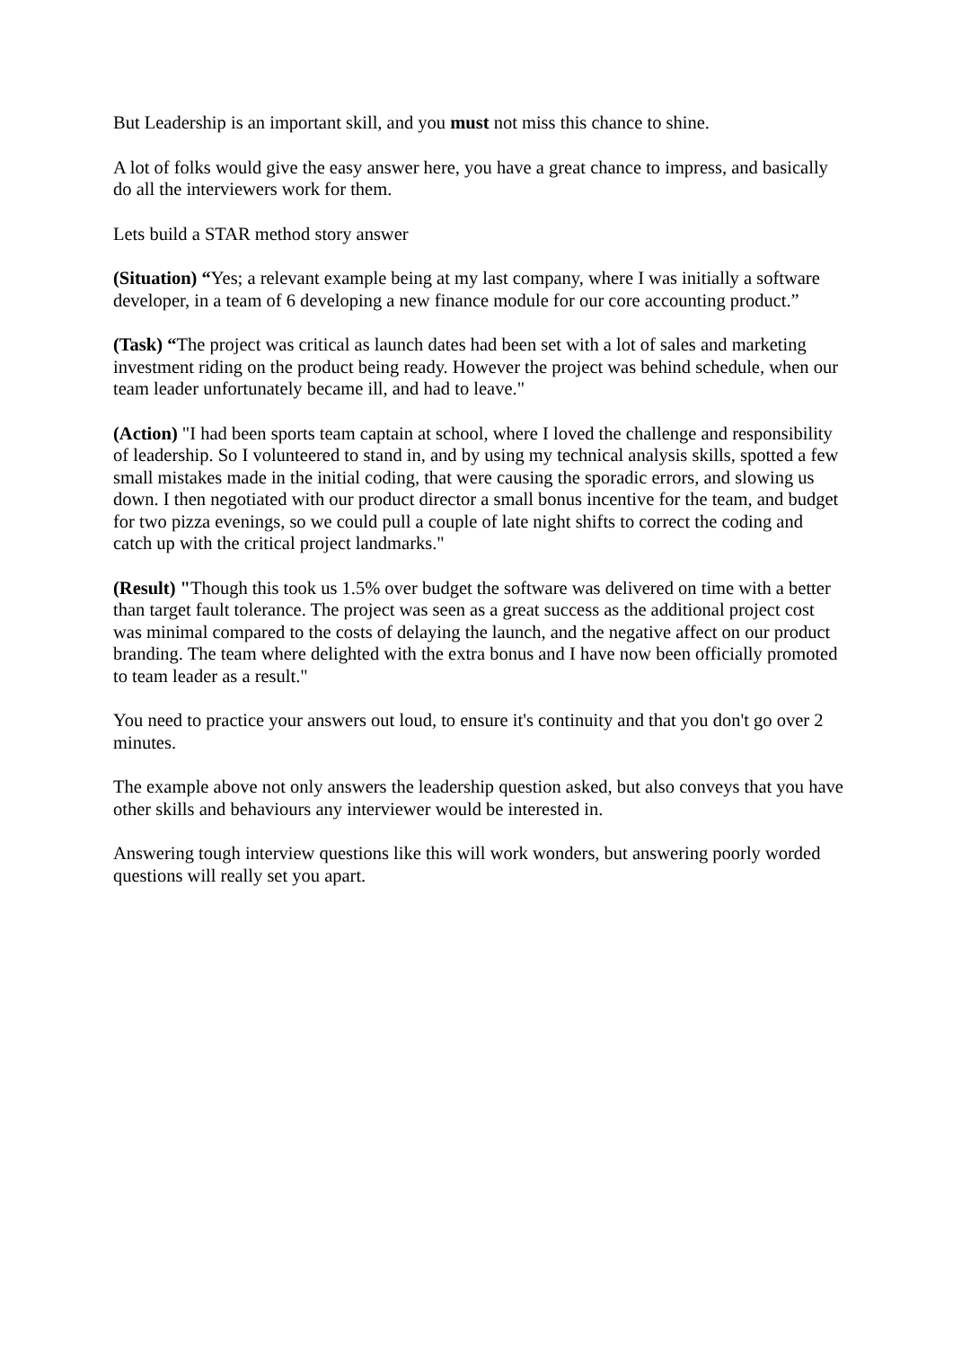But Leadership is an important skill, and you must not miss this chance to shine.
A lot of folks would give the easy answer here, you have a great chance to impress, and basically do all the interviewers work for them.
Lets build a STAR method story answer
(Situation) “Yes; a relevant example being at my last company, where I was initially a software developer, in a team of 6 developing a new finance module for our core accounting product.”
(Task) “The project was critical as launch dates had been set with a lot of sales and marketing investment riding on the product being ready. However the project was behind schedule, when our team leader unfortunately became ill, and had to leave."
(Action) "I had been sports team captain at school, where I loved the challenge and responsibility of leadership. So I volunteered to stand in, and by using my technical analysis skills, spotted a few small mistakes made in the initial coding, that were causing the sporadic errors, and slowing us down. I then negotiated with our product director a small bonus incentive for the team, and budget for two pizza evenings, so we could pull a couple of late night shifts to correct the coding and catch up with the critical project landmarks."
(Result) "Though this took us 1.5% over budget the software was delivered on time with a better than target fault tolerance. The project was seen as a great success as the additional project cost was minimal compared to the costs of delaying the launch, and the negative affect on our product branding. The team where delighted with the extra bonus and I have now been officially promoted to team leader as a result."
You need to practice your answers out loud, to ensure it's continuity and that you don't go over 2 minutes.
The example above not only answers the leadership question asked, but also conveys that you have other skills and behaviours any interviewer would be interested in.
Answering tough interview questions like this will work wonders, but answering poorly worded questions will really set you apart.